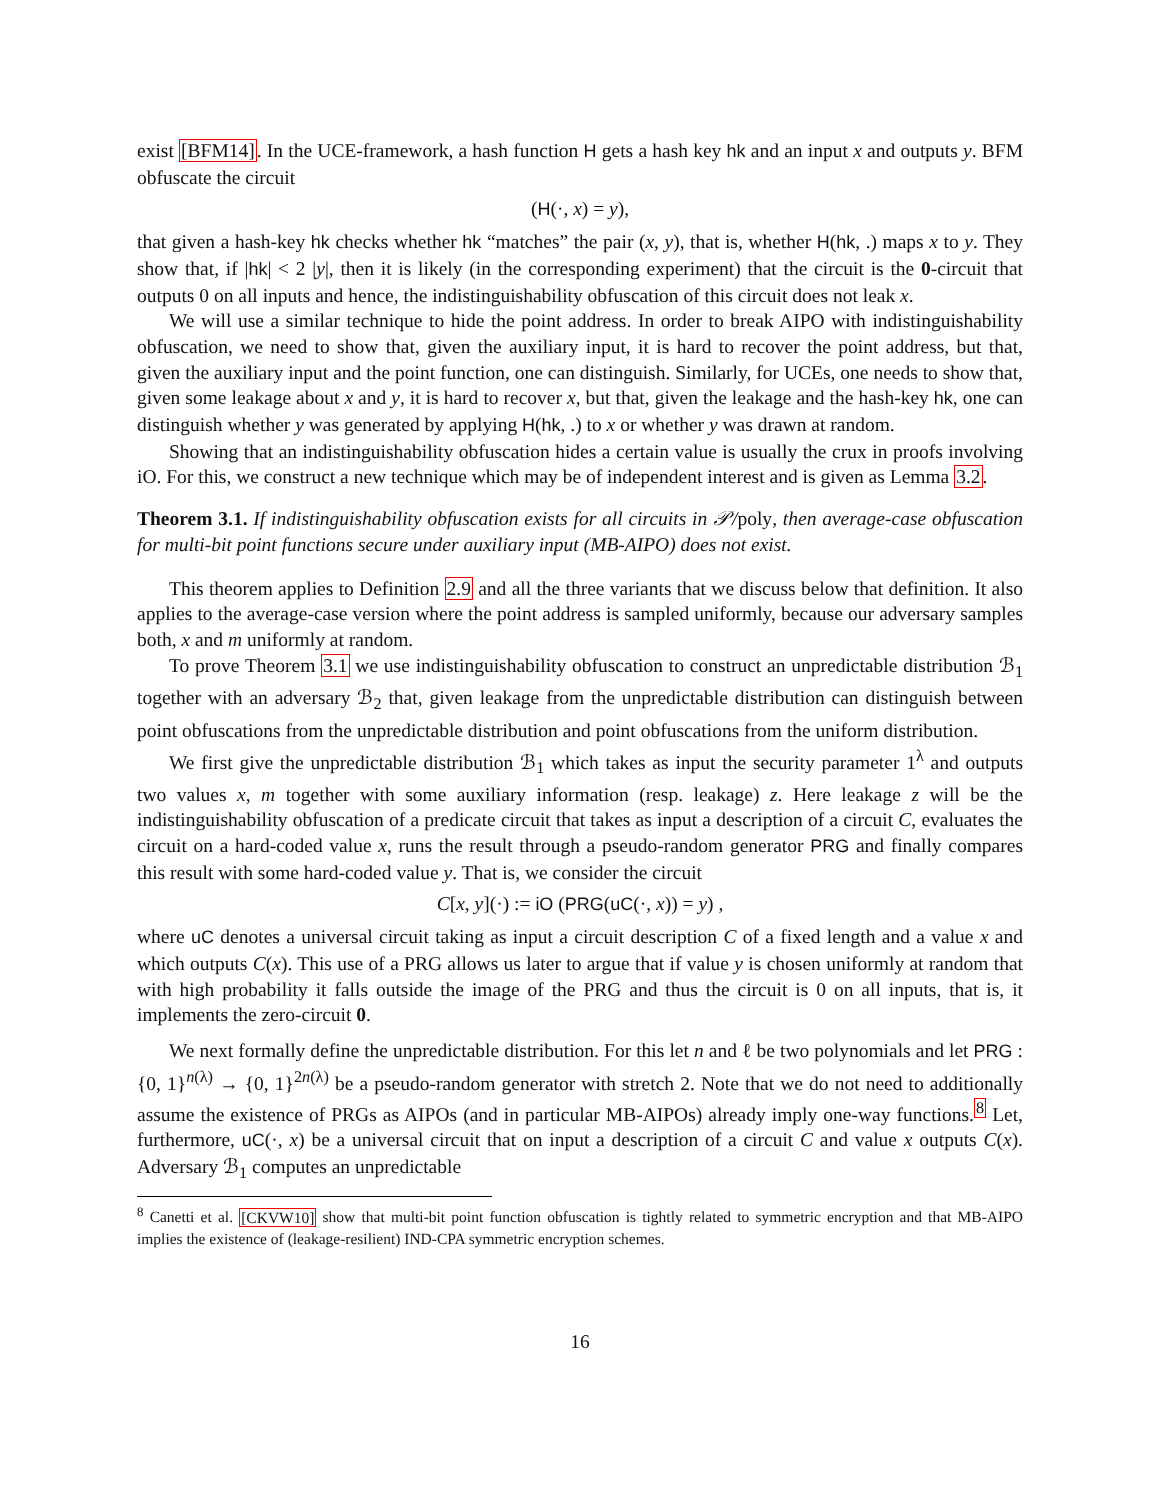exist [BFM14]. In the UCE-framework, a hash function H gets a hash key hk and an input x and outputs y. BFM obfuscate the circuit
(H(·, x) = y),
that given a hash-key hk checks whether hk “matches” the pair (x, y), that is, whether H(hk, .) maps x to y. They show that, if |hk| < 2 |y|, then it is likely (in the corresponding experiment) that the circuit is the 0-circuit that outputs 0 on all inputs and hence, the indistinguishability obfuscation of this circuit does not leak x.
We will use a similar technique to hide the point address. In order to break AIPO with indistinguishability obfuscation, we need to show that, given the auxiliary input, it is hard to recover the point address, but that, given the auxiliary input and the point function, one can distinguish. Similarly, for UCEs, one needs to show that, given some leakage about x and y, it is hard to recover x, but that, given the leakage and the hash-key hk, one can distinguish whether y was generated by applying H(hk, .) to x or whether y was drawn at random.
Showing that an indistinguishability obfuscation hides a certain value is usually the crux in proofs involving iO. For this, we construct a new technique which may be of independent interest and is given as Lemma 3.2.
Theorem 3.1. If indistinguishability obfuscation exists for all circuits in 𝒫/poly, then average-case obfuscation for multi-bit point functions secure under auxiliary input (MB-AIPO) does not exist.
This theorem applies to Definition 2.9 and all the three variants that we discuss below that definition. It also applies to the average-case version where the point address is sampled uniformly, because our adversary samples both, x and m uniformly at random.
To prove Theorem 3.1 we use indistinguishability obfuscation to construct an unpredictable distribution ℬ<sub>1</sub> together with an adversary ℬ<sub>2</sub> that, given leakage from the unpredictable distribution can distinguish between point obfuscations from the unpredictable distribution and point obfuscations from the uniform distribution.
We first give the unpredictable distribution ℬ<sub>1</sub> which takes as input the security parameter 1<sup>λ</sup> and outputs two values x, m together with some auxiliary information (resp. leakage) z. Here leakage z will be the indistinguishability obfuscation of a predicate circuit that takes as input a description of a circuit C, evaluates the circuit on a hard-coded value x, runs the result through a pseudo-random generator PRG and finally compares this result with some hard-coded value y. That is, we consider the circuit
C[x, y](·) := iO (PRG(uC(·, x)) = y) ,
where uC denotes a universal circuit taking as input a circuit description C of a fixed length and a value x and which outputs C(x). This use of a PRG allows us later to argue that if value y is chosen uniformly at random that with high probability it falls outside the image of the PRG and thus the circuit is 0 on all inputs, that is, it implements the zero-circuit 0.
We next formally define the unpredictable distribution. For this let n and ℓ be two polynomials and let PRG : {0, 1}<sup>n(λ)</sup> → {0, 1}<sup>2n(λ)</sup> be a pseudo-random generator with stretch 2. Note that we do not need to additionally assume the existence of PRGs as AIPOs (and in particular MB-AIPOs) already imply one-way functions.<sup>8</sup> Let, furthermore, uC(·, x) be a universal circuit that on input a description of a circuit C and value x outputs C(x). Adversary ℬ<sub>1</sub> computes an unpredictable
<sup>8</sup> Canetti et al. [CKVW10] show that multi-bit point function obfuscation is tightly related to symmetric encryption and that MB-AIPO implies the existence of (leakage-resilient) IND-CPA symmetric encryption schemes.
16